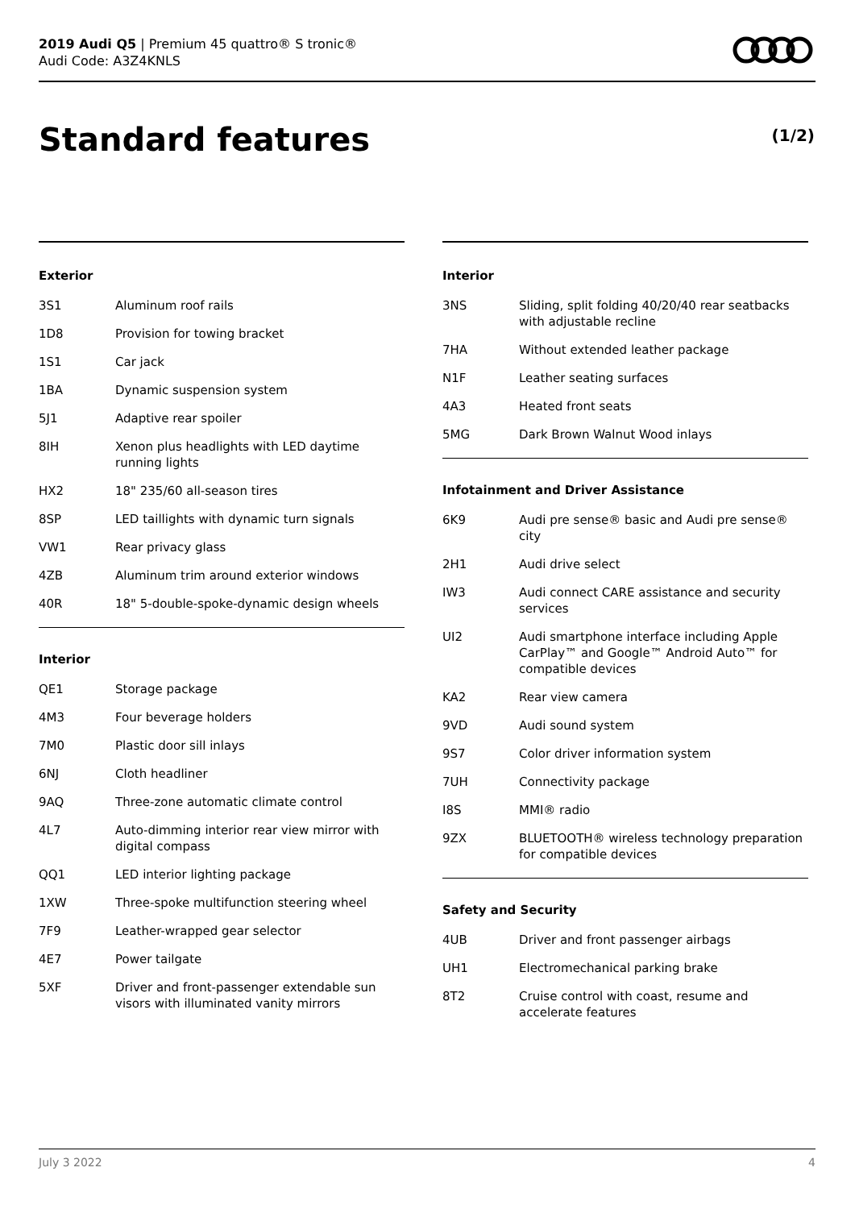2019 Audi Q5 | Premium 45 quattro® S tronic®
Audi Code: A3Z4KNLS
Standard features (1/2)
Exterior
| 3S1 | Aluminum roof rails |
| 1D8 | Provision for towing bracket |
| 1S1 | Car jack |
| 1BA | Dynamic suspension system |
| 5J1 | Adaptive rear spoiler |
| 8IH | Xenon plus headlights with LED daytime running lights |
| HX2 | 18" 235/60 all-season tires |
| 8SP | LED taillights with dynamic turn signals |
| VW1 | Rear privacy glass |
| 4ZB | Aluminum trim around exterior windows |
| 40R | 18" 5-double-spoke-dynamic design wheels |
Interior
| QE1 | Storage package |
| 4M3 | Four beverage holders |
| 7M0 | Plastic door sill inlays |
| 6NJ | Cloth headliner |
| 9AQ | Three-zone automatic climate control |
| 4L7 | Auto-dimming interior rear view mirror with digital compass |
| QQ1 | LED interior lighting package |
| 1XW | Three-spoke multifunction steering wheel |
| 7F9 | Leather-wrapped gear selector |
| 4E7 | Power tailgate |
| 5XF | Driver and front-passenger extendable sun visors with illuminated vanity mirrors |
Interior
| 3NS | Sliding, split folding 40/20/40 rear seatbacks with adjustable recline |
| 7HA | Without extended leather package |
| N1F | Leather seating surfaces |
| 4A3 | Heated front seats |
| 5MG | Dark Brown Walnut Wood inlays |
Infotainment and Driver Assistance
| 6K9 | Audi pre sense® basic and Audi pre sense® city |
| 2H1 | Audi drive select |
| IW3 | Audi connect CARE assistance and security services |
| UI2 | Audi smartphone interface including Apple CarPlay™ and Google™ Android Auto™ for compatible devices |
| KA2 | Rear view camera |
| 9VD | Audi sound system |
| 9S7 | Color driver information system |
| 7UH | Connectivity package |
| I8S | MMI® radio |
| 9ZX | BLUETOOTH® wireless technology preparation for compatible devices |
Safety and Security
| 4UB | Driver and front passenger airbags |
| UH1 | Electromechanical parking brake |
| 8T2 | Cruise control with coast, resume and accelerate features |
July 3 2022 4